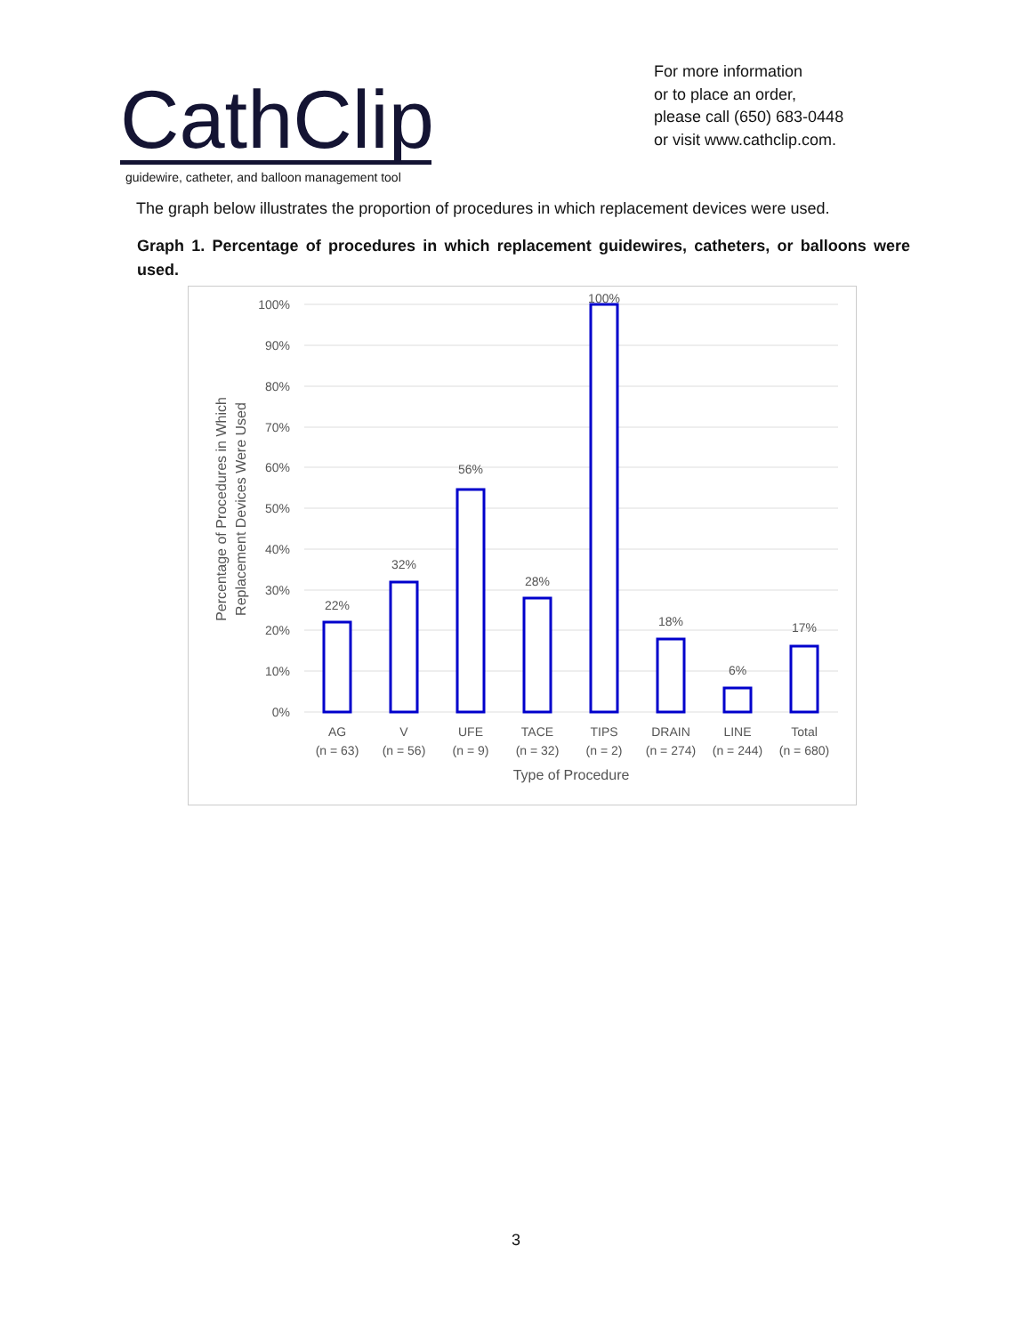CathClip
guidewire, catheter, and balloon management tool
For more information
or to place an order,
please call (650) 683-0448
or visit www.cathclip.com.
The graph below illustrates the proportion of procedures in which replacement devices were used.
Graph 1. Percentage of procedures in which replacement guidewires, catheters, or balloons were used.
100%
90%
80%
70%
60%
50%
40%
30%
20%
10%
0%
22%
32%
56%
28%
100%
18%
6%
17%
AG
(n = 63)
V
(n = 56)
UFE
(n = 9)
TACE
(n = 32)
TIPS
(n = 2)
DRAIN
(n = 274)
LINE
(n = 244)
Total
(n = 680)
Type of Procedure
Percentage of Procedures in Which
Replacement Devices Were Used
3